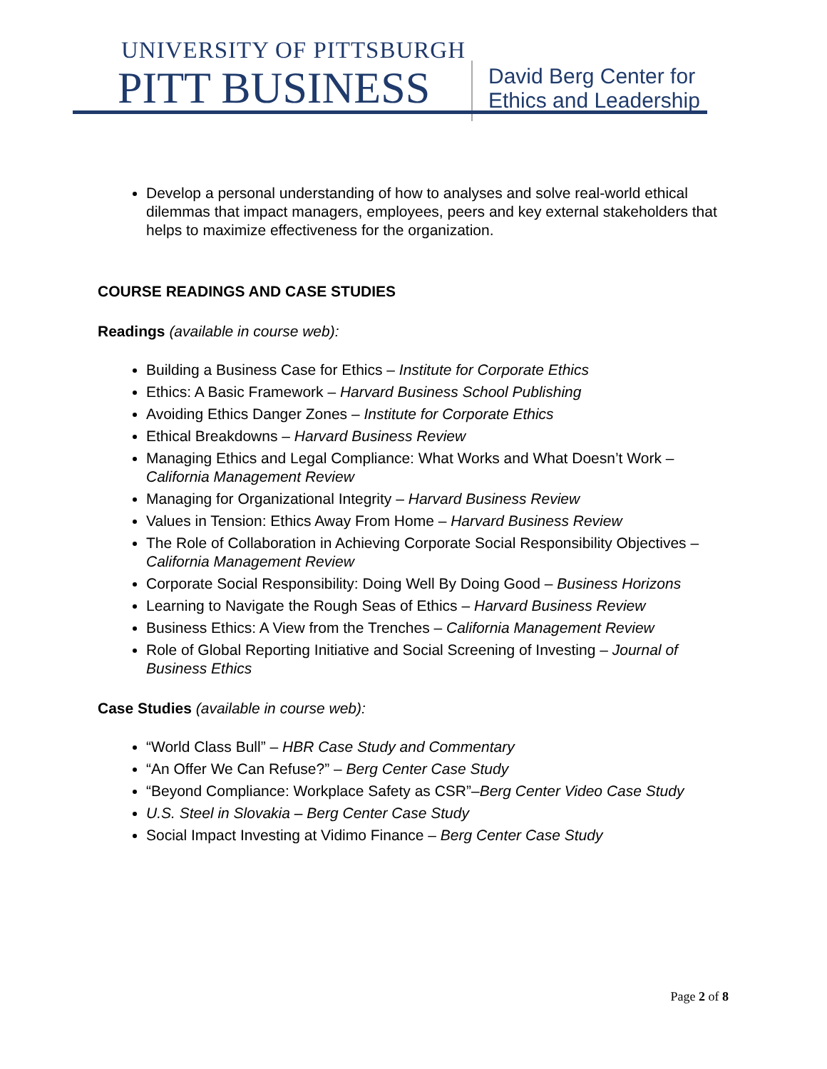UNIVERSITY OF PITTSBURGH
PITT BUSINESS
David Berg Center for
Ethics and Leadership
Develop a personal understanding of how to analyses and solve real-world ethical dilemmas that impact managers, employees, peers and key external stakeholders that helps to maximize effectiveness for the organization.
COURSE READINGS AND CASE STUDIES
Readings (available in course web):
Building a Business Case for Ethics – Institute for Corporate Ethics
Ethics: A Basic Framework – Harvard Business School Publishing
Avoiding Ethics Danger Zones – Institute for Corporate Ethics
Ethical Breakdowns – Harvard Business Review
Managing Ethics and Legal Compliance: What Works and What Doesn’t Work – California Management Review
Managing for Organizational Integrity – Harvard Business Review
Values in Tension: Ethics Away From Home – Harvard Business Review
The Role of Collaboration in Achieving Corporate Social Responsibility Objectives – California Management Review
Corporate Social Responsibility: Doing Well By Doing Good – Business Horizons
Learning to Navigate the Rough Seas of Ethics – Harvard Business Review
Business Ethics: A View from the Trenches – California Management Review
Role of Global Reporting Initiative and Social Screening of Investing – Journal of Business Ethics
Case Studies (available in course web):
“World Class Bull” – HBR Case Study and Commentary
“An Offer We Can Refuse?” – Berg Center Case Study
“Beyond Compliance: Workplace Safety as CSR”–Berg Center Video Case Study
U.S. Steel in Slovakia – Berg Center Case Study
Social Impact Investing at Vidimo Finance – Berg Center Case Study
Page 2 of 8